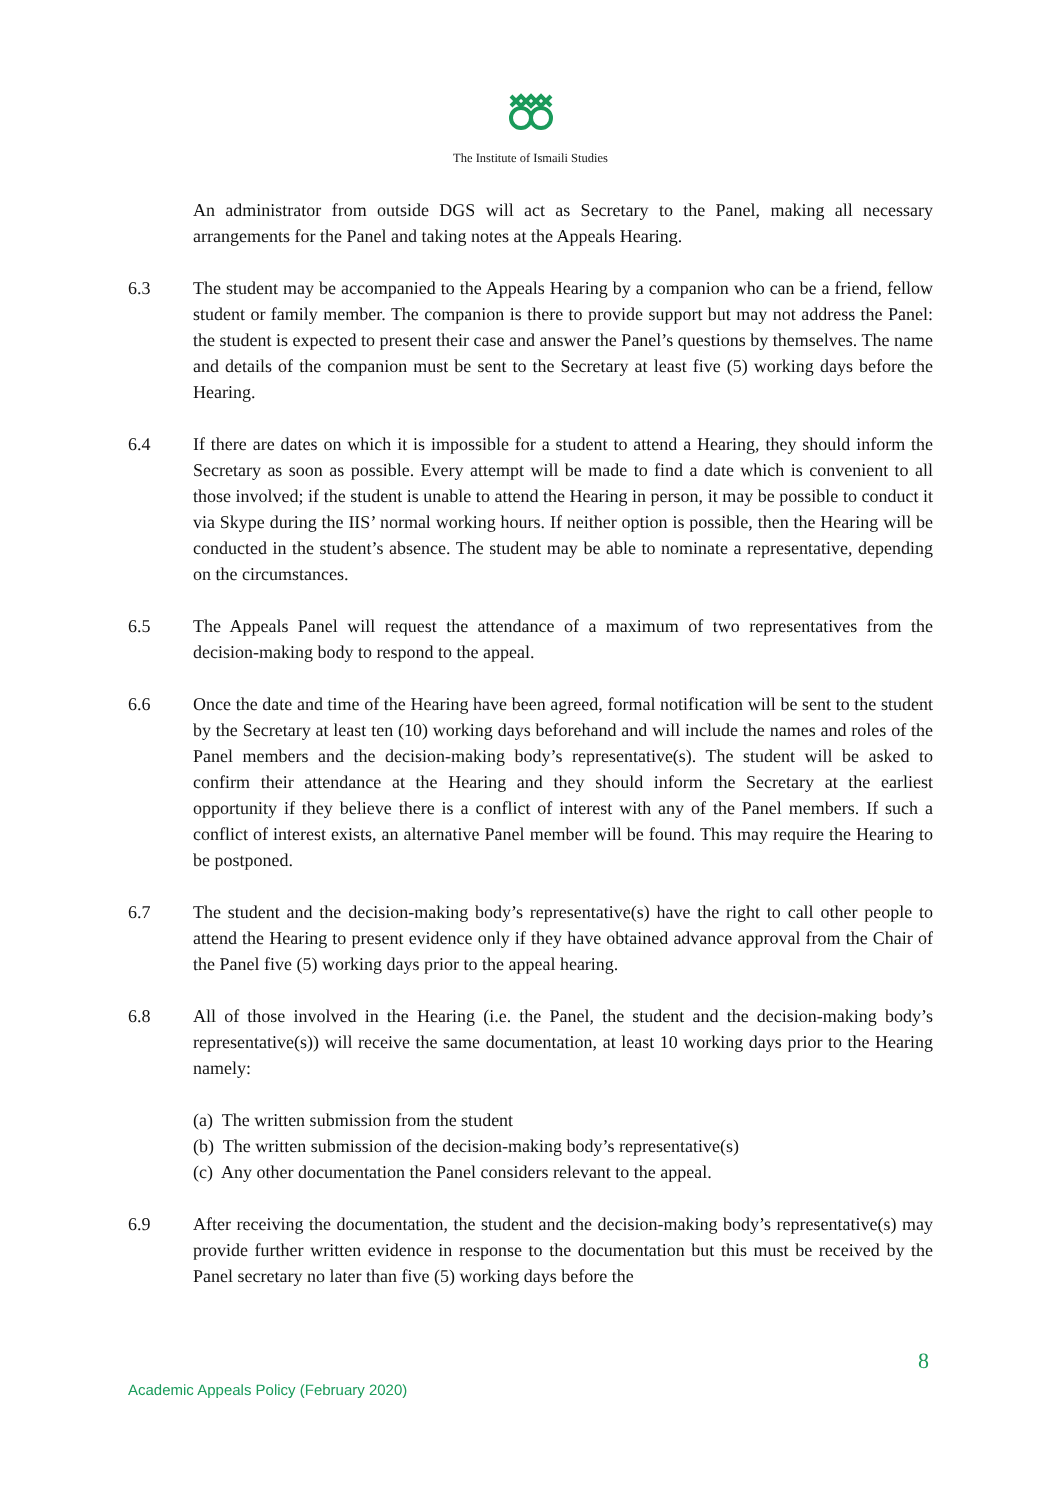The Institute of Ismaili Studies
An administrator from outside DGS will act as Secretary to the Panel, making all necessary arrangements for the Panel and taking notes at the Appeals Hearing.
6.3 The student may be accompanied to the Appeals Hearing by a companion who can be a friend, fellow student or family member. The companion is there to provide support but may not address the Panel: the student is expected to present their case and answer the Panel’s questions by themselves. The name and details of the companion must be sent to the Secretary at least five (5) working days before the Hearing.
6.4 If there are dates on which it is impossible for a student to attend a Hearing, they should inform the Secretary as soon as possible. Every attempt will be made to find a date which is convenient to all those involved; if the student is unable to attend the Hearing in person, it may be possible to conduct it via Skype during the IIS’ normal working hours. If neither option is possible, then the Hearing will be conducted in the student’s absence. The student may be able to nominate a representative, depending on the circumstances.
6.5 The Appeals Panel will request the attendance of a maximum of two representatives from the decision-making body to respond to the appeal.
6.6 Once the date and time of the Hearing have been agreed, formal notification will be sent to the student by the Secretary at least ten (10) working days beforehand and will include the names and roles of the Panel members and the decision-making body’s representative(s). The student will be asked to confirm their attendance at the Hearing and they should inform the Secretary at the earliest opportunity if they believe there is a conflict of interest with any of the Panel members. If such a conflict of interest exists, an alternative Panel member will be found. This may require the Hearing to be postponed.
6.7 The student and the decision-making body’s representative(s) have the right to call other people to attend the Hearing to present evidence only if they have obtained advance approval from the Chair of the Panel five (5) working days prior to the appeal hearing.
6.8 All of those involved in the Hearing (i.e. the Panel, the student and the decision-making body’s representative(s)) will receive the same documentation, at least 10 working days prior to the Hearing namely:
(a) The written submission from the student
(b) The written submission of the decision-making body’s representative(s)
(c) Any other documentation the Panel considers relevant to the appeal.
6.9 After receiving the documentation, the student and the decision-making body’s representative(s) may provide further written evidence in response to the documentation but this must be received by the Panel secretary no later than five (5) working days before the
8
Academic Appeals Policy (February 2020)